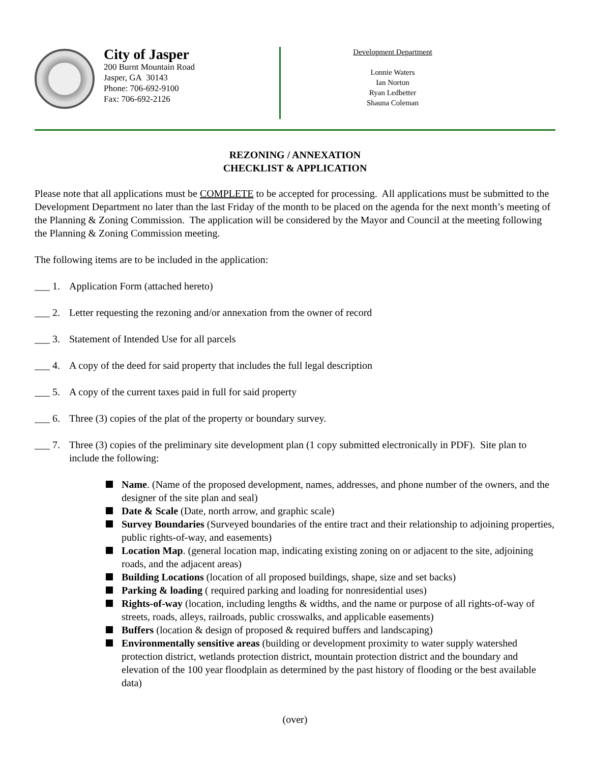City of Jasper
200 Burnt Mountain Road
Jasper, GA 30143
Phone: 706-692-9100
Fax: 706-692-2126
Development Department
Lonnie Waters
Ian Norton
Ryan Ledbetter
Shauna Coleman
REZONING / ANNEXATION
CHECKLIST & APPLICATION
Please note that all applications must be COMPLETE to be accepted for processing. All applications must be submitted to the Development Department no later than the last Friday of the month to be placed on the agenda for the next month’s meeting of the Planning & Zoning Commission. The application will be considered by the Mayor and Council at the meeting following the Planning & Zoning Commission meeting.
The following items are to be included in the application:
___ 1. Application Form (attached hereto)
___ 2. Letter requesting the rezoning and/or annexation from the owner of record
___ 3. Statement of Intended Use for all parcels
___ 4. A copy of the deed for said property that includes the full legal description
___ 5. A copy of the current taxes paid in full for said property
___ 6. Three (3) copies of the plat of the property or boundary survey.
___ 7. Three (3) copies of the preliminary site development plan (1 copy submitted electronically in PDF). Site plan to include the following:
Name. (Name of the proposed development, names, addresses, and phone number of the owners, and the designer of the site plan and seal)
Date & Scale (Date, north arrow, and graphic scale)
Survey Boundaries (Surveyed boundaries of the entire tract and their relationship to adjoining properties, public rights-of-way, and easements)
Location Map. (general location map, indicating existing zoning on or adjacent to the site, adjoining roads, and the adjacent areas)
Building Locations (location of all proposed buildings, shape, size and set backs)
Parking & loading ( required parking and loading for nonresidential uses)
Rights-of-way (location, including lengths & widths, and the name or purpose of all rights-of-way of streets, roads, alleys, railroads, public crosswalks, and applicable easements)
Buffers (location & design of proposed & required buffers and landscaping)
Environmentally sensitive areas (building or development proximity to water supply watershed protection district, wetlands protection district, mountain protection district and the boundary and elevation of the 100 year floodplain as determined by the past history of flooding or the best available data)
(over)